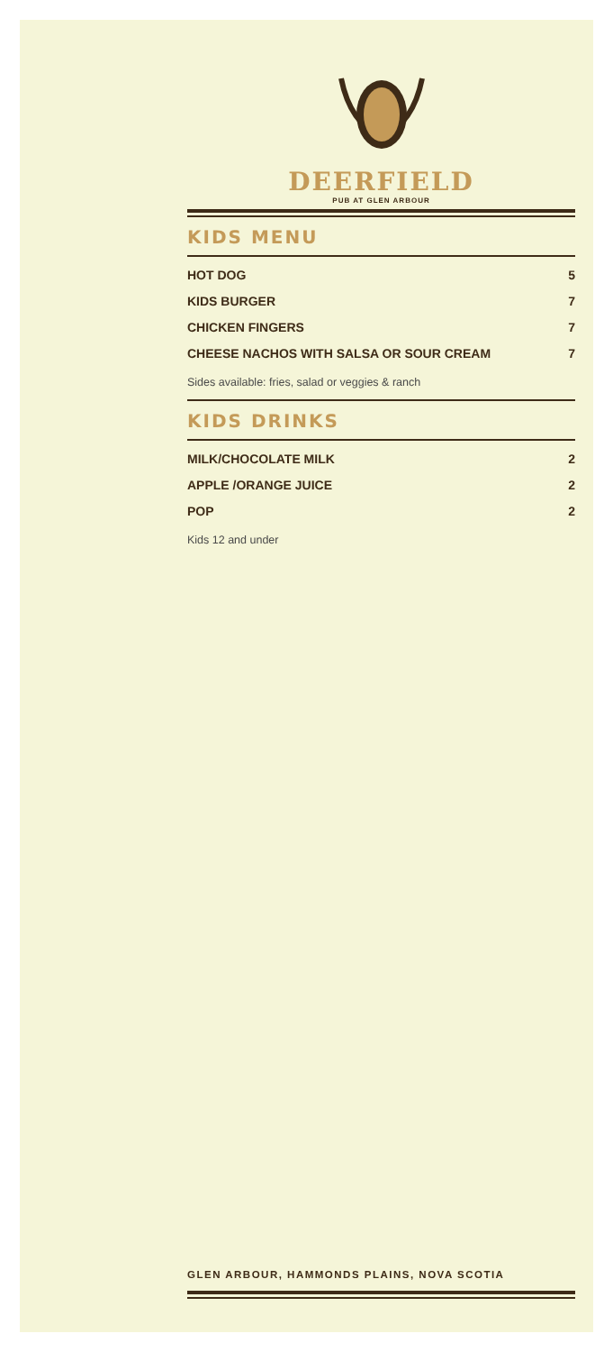DEERFIELD
PUB AT GLEN ARBOUR
KIDS MENU
HOT DOG 5
KIDS BURGER 7
CHICKEN FINGERS 7
CHEESE NACHOS WITH SALSA OR SOUR CREAM 7
Sides available: fries, salad or veggies & ranch
KIDS DRINKS
MILK/CHOCOLATE MILK 2
APPLE /ORANGE JUICE 2
POP 2
Kids 12 and under
GLEN ARBOUR, HAMMONDS PLAINS, NOVA SCOTIA